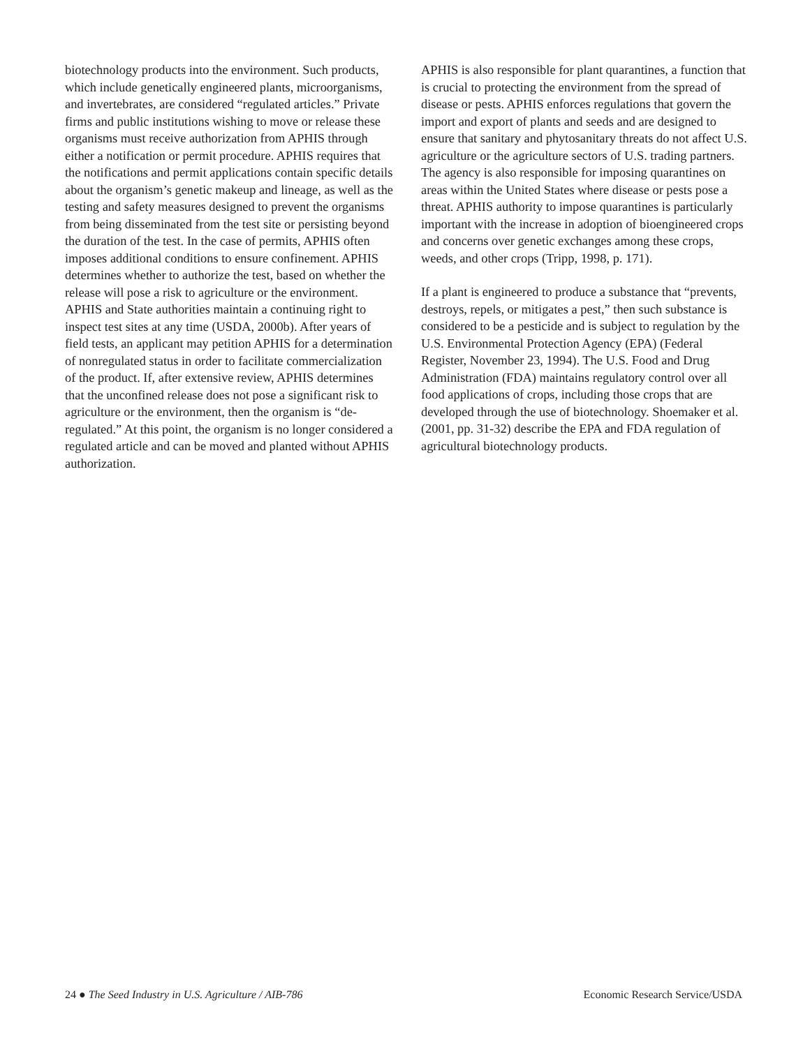biotechnology products into the environment. Such products, which include genetically engineered plants, microorganisms, and invertebrates, are considered “regulated articles.” Private firms and public institutions wishing to move or release these organisms must receive authorization from APHIS through either a notification or permit procedure. APHIS requires that the notifications and permit applications contain specific details about the organism’s genetic makeup and lineage, as well as the testing and safety measures designed to prevent the organisms from being disseminated from the test site or persisting beyond the duration of the test. In the case of permits, APHIS often imposes additional conditions to ensure confinement. APHIS determines whether to authorize the test, based on whether the release will pose a risk to agriculture or the environment. APHIS and State authorities maintain a continuing right to inspect test sites at any time (USDA, 2000b). After years of field tests, an applicant may petition APHIS for a determination of nonregulated status in order to facilitate commercialization of the product. If, after extensive review, APHIS determines that the unconfined release does not pose a significant risk to agriculture or the environment, then the organism is “de-regulated.” At this point, the organism is no longer considered a regulated article and can be moved and planted without APHIS authorization.
APHIS is also responsible for plant quarantines, a function that is crucial to protecting the environment from the spread of disease or pests. APHIS enforces regulations that govern the import and export of plants and seeds and are designed to ensure that sanitary and phytosanitary threats do not affect U.S. agriculture or the agriculture sectors of U.S. trading partners. The agency is also responsible for imposing quarantines on areas within the United States where disease or pests pose a threat. APHIS authority to impose quarantines is particularly important with the increase in adoption of bioengineered crops and concerns over genetic exchanges among these crops, weeds, and other crops (Tripp, 1998, p. 171).
If a plant is engineered to produce a substance that “prevents, destroys, repels, or mitigates a pest,” then such substance is considered to be a pesticide and is subject to regulation by the U.S. Environmental Protection Agency (EPA) (Federal Register, November 23, 1994). The U.S. Food and Drug Administration (FDA) maintains regulatory control over all food applications of crops, including those crops that are developed through the use of biotechnology. Shoemaker et al. (2001, pp. 31-32) describe the EPA and FDA regulation of agricultural biotechnology products.
24 ● The Seed Industry in U.S. Agriculture / AIB-786 Economic Research Service/USDA